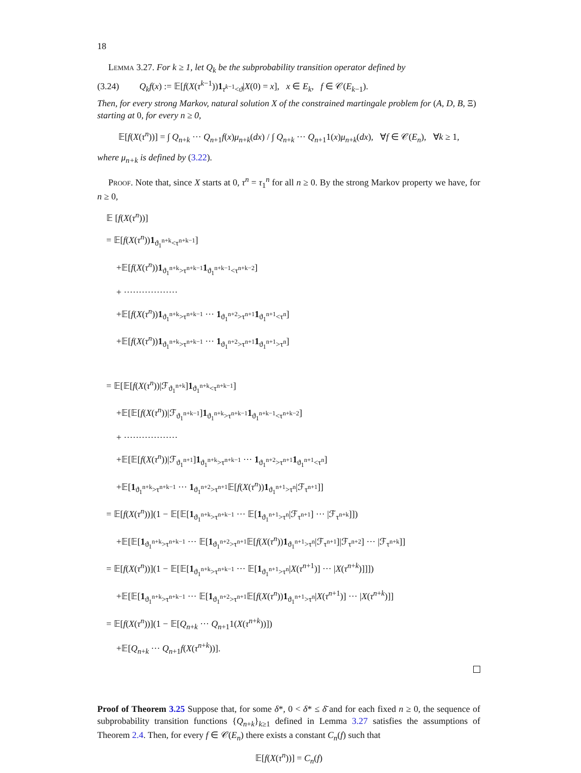18
Lemma 3.27. For k ≥ 1, let Q<sub>k</sub> be the subprobability transition operator defined by
(3.24) Q<sub>k</sub>f(x) := 𝔼[f(X(τ<sup>k−1</sup>))1<sub>τ<sup>k−1</sup><ϑ</sub>|X(0) = x], x ∈ E<sub>k</sub>, f ∈ 𝒞(E<sub>k−1</sub>).
Then, for every strong Markov, natural solution X of the constrained martingale problem for (A, D, B, Ξ) starting at 0, for every n ≥ 0,
𝔼[f(X(τ<sup>n</sup>))] = ∫ Q<sub>n+k</sub> ··· Q<sub>n+1</sub>f(x)μ<sub>n+k</sub>(dx) / ∫ Q<sub>n+k</sub> ··· Q<sub>n+1</sub>1(x)μ<sub>n+k</sub>(dx), ∀f ∈ 𝒞(E<sub>n</sub>), ∀k ≥ 1,
where μ<sub>n+k</sub> is defined by (3.22).
Proof. Note that, since X starts at 0, τ<sup>n</sup> = τ<sub>1</sub><sup>n</sup> for all n ≥ 0. By the strong Markov property we have, for n ≥ 0,
𝔼 [f(X(τ<sup>n</sup>))]
= 𝔼[f(X(τ<sup>n</sup>))1<sub>ϑ<sub>1</sub><sup>n+k</sup><τ<sup>n+k−1</sup></sub>]
+𝔼[f(X(τ<sup>n</sup>))1<sub>ϑ<sub>1</sub><sup>n+k</sup>>τ<sup>n+k−1</sup></sub>1<sub>ϑ<sub>1</sub><sup>n+k−1</sup><τ<sup>n+k−2</sup></sub>]
+ ··················
+𝔼[f(X(τ<sup>n</sup>))1<sub>ϑ<sub>1</sub><sup>n+k</sup>>τ<sup>n+k−1</sup></sub> ··· 1<sub>ϑ<sub>1</sub><sup>n+2</sup>>τ<sup>n+1</sup></sub>1<sub>ϑ<sub>1</sub><sup>n+1</sup><τ<sup>n</sup></sub>]
+𝔼[f(X(τ<sup>n</sup>))1<sub>ϑ<sub>1</sub><sup>n+k</sup>>τ<sup>n+k−1</sup></sub> ··· 1<sub>ϑ<sub>1</sub><sup>n+2</sup>>τ<sup>n+1</sup></sub>1<sub>ϑ<sub>1</sub><sup>n+1</sup>>τ<sup>n</sup></sub>]
= 𝔼[𝔼[f(X(τ<sup>n</sup>))|ℱ<sub>ϑ<sub>1</sub><sup>n+k</sup></sub>]1<sub>ϑ<sub>1</sub><sup>n+k</sup><τ<sup>n+k−1</sup></sub>]
+𝔼[𝔼[f(X(τ<sup>n</sup>))|ℱ<sub>ϑ<sub>1</sub><sup>n+k−1</sup></sub>]1<sub>ϑ<sub>1</sub><sup>n+k</sup>>τ<sup>n+k−1</sup></sub>1<sub>ϑ<sub>1</sub><sup>n+k−1</sup><τ<sup>n+k−2</sup></sub>]
+ ··················
+𝔼[𝔼[f(X(τ<sup>n</sup>))|ℱ<sub>ϑ<sub>1</sub><sup>n+1</sup></sub>]1<sub>ϑ<sub>1</sub><sup>n+k</sup>>τ<sup>n+k−1</sup></sub> ··· 1<sub>ϑ<sub>1</sub><sup>n+2</sup>>τ<sup>n+1</sup></sub>1<sub>ϑ<sub>1</sub><sup>n+1</sup><τ<sup>n</sup></sub>]
+𝔼[1<sub>ϑ<sub>1</sub><sup>n+k</sup>>τ<sup>n+k−1</sup></sub> ··· 1<sub>ϑ<sub>1</sub><sup>n+2</sup>>τ<sup>n+1</sup></sub>𝔼[f(X(τ<sup>n</sup>))1<sub>ϑ<sub>1</sub><sup>n+1</sup>>τ<sup>n</sup></sub>|ℱ<sub>τ<sup>n+1</sup></sub>]]
= 𝔼[f(X(τ<sup>n</sup>))](1 − 𝔼[𝔼[1<sub>ϑ<sub>1</sub><sup>n+k</sup>>τ<sup>n+k−1</sup></sub> ··· 𝔼[1<sub>ϑ<sub>1</sub><sup>n+1</sup>>τ<sup>n</sup></sub>|ℱ<sub>τ<sup>n+1</sup></sub>] ··· |ℱ<sub>τ<sup>n+k</sup></sub>]])
+𝔼[𝔼[1<sub>ϑ<sub>1</sub><sup>n+k</sup>>τ<sup>n+k−1</sup></sub> ··· 𝔼[1<sub>ϑ<sub>1</sub><sup>n+2</sup>>τ<sup>n+1</sup></sub>𝔼[f(X(τ<sup>n</sup>))1<sub>ϑ<sub>1</sub><sup>n+1</sup>>τ<sup>n</sup></sub>|ℱ<sub>τ<sup>n+1</sup></sub>]|ℱ<sub>τ<sup>n+2</sup></sub>] ··· |ℱ<sub>τ<sup>n+k</sup></sub>]]
= 𝔼[f(X(τ<sup>n</sup>))](1 − 𝔼[𝔼[1<sub>ϑ<sub>1</sub><sup>n+k</sup>>τ<sup>n+k−1</sup></sub> ··· 𝔼[1<sub>ϑ<sub>1</sub><sup>n+1</sup>>τ<sup>n</sup></sub>|X(τ<sup>n+1</sup>)] ··· |X(τ<sup>n+k</sup>)]]])
+𝔼[𝔼[1<sub>ϑ<sub>1</sub><sup>n+k</sup>>τ<sup>n+k−1</sup></sub> ··· 𝔼[1<sub>ϑ<sub>1</sub><sup>n+2</sup>>τ<sup>n+1</sup></sub>𝔼[f(X(τ<sup>n</sup>))1<sub>ϑ<sub>1</sub><sup>n+1</sup>>τ<sup>n</sup></sub>|X(τ<sup>n+1</sup>)] ··· |X(τ<sup>n+k</sup>)]]
= 𝔼[f(X(τ<sup>n</sup>))](1 − 𝔼[Q<sub>n+k</sub> ··· Q<sub>n+1</sub>1(X(τ<sup>n+k</sup>))])
+𝔼[Q<sub>n+k</sub> ··· Q<sub>n+1</sub>f(X(τ<sup>n+k</sup>))].
Proof of Theorem 3.25 Suppose that, for some δ*, 0 < δ* ≤ δ̄ and for each fixed n ≥ 0, the sequence of subprobability transition functions {Q<sub>n+k</sub>}<sub>k≥1</sub> defined in Lemma 3.27 satisfies the assumptions of Theorem 2.4. Then, for every f ∈ 𝒞(E<sub>n</sub>) there exists a constant C<sub>n</sub>(f) such that
𝔼[f(X(τ<sup>n</sup>))] = C<sub>n</sub>(f)